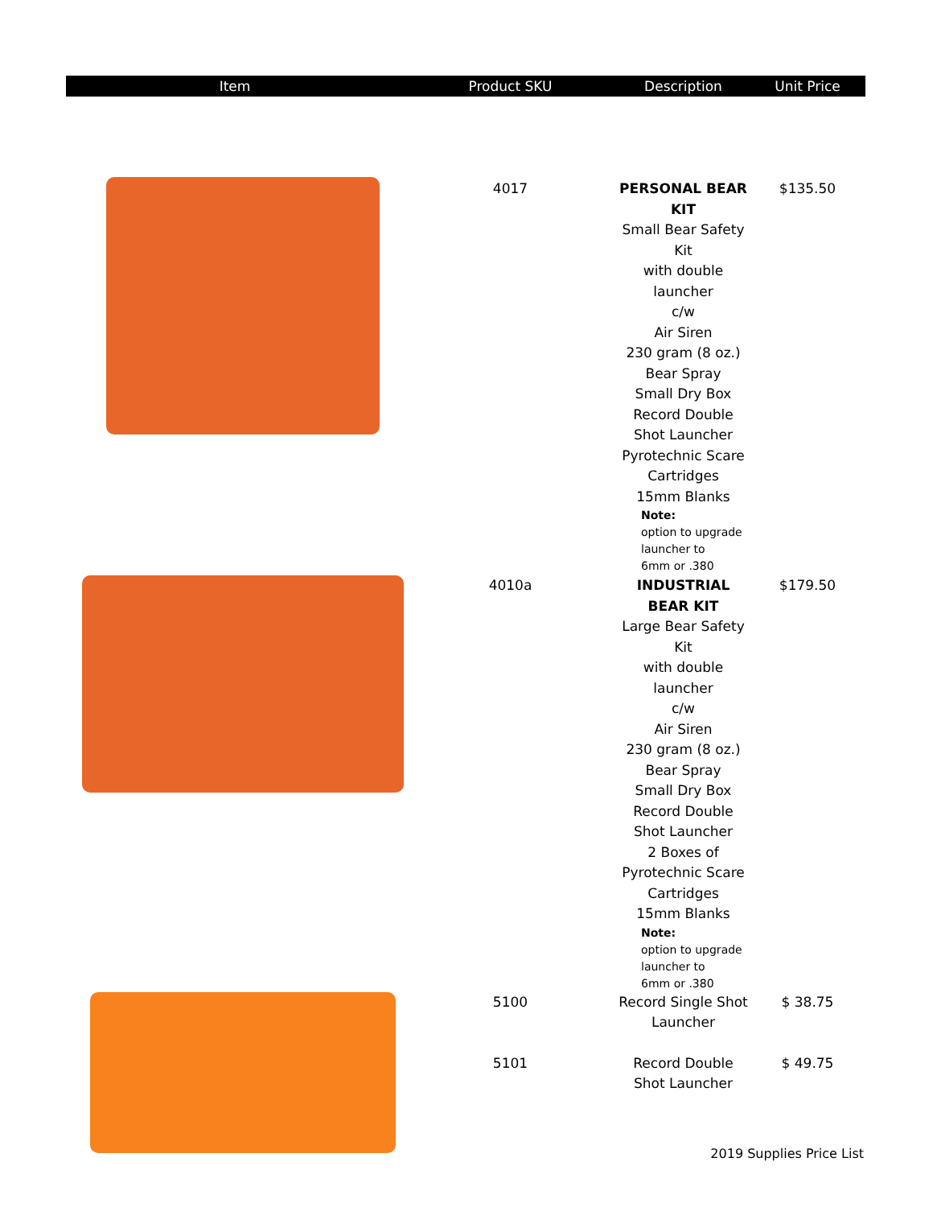| Item | Product SKU | Description | Unit Price |
| --- | --- | --- | --- |
| | 4017 | PERSONAL BEAR KIT Small Bear Safety Kit with double launcher c/w Air Siren 230 gram (8 oz.) Bear Spray Small Dry Box Record Double Shot Launcher Pyrotechnic Scare Cartridges 15mm Blanks Note: option to upgrade launcher to 6mm or .380 | $135.50 |
| | 4010a | INDUSTRIAL BEAR KIT Large Bear Safety Kit with double launcher c/w Air Siren 230 gram (8 oz.) Bear Spray Small Dry Box Record Double Shot Launcher 2 Boxes of Pyrotechnic Scare Cartridges 15mm Blanks Note: option to upgrade launcher to 6mm or .380 | $179.50 |
| | 5100 | Record Single Shot Launcher | $ 38.75 |
| | 5101 | Record Double Shot Launcher | $ 49.75 |
2019 Supplies Price List